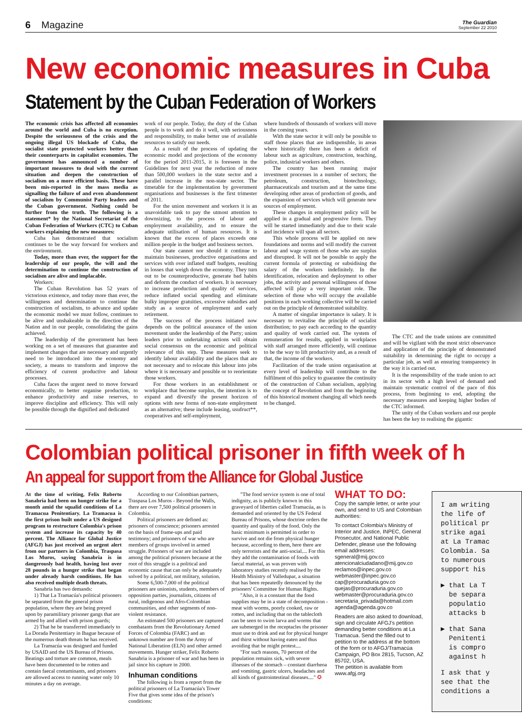6 Magazine
The Guardian
September 22 2010
New economic measures in Cuba
Statement by the Cuban Federation of Workers
The economic crisis has affected all economies around the world and Cuba is no exception. Despite the seriousness of the crisis and the ongoing illegal US blockade of Cuba, the socialist state protected workers better than their counterparts in capitalist economies. The government has announced a number of important measures to deal with the current situation and deepen the construction of socialism on a more efficient basis. These have been mis-reported in the mass media as signalling the failure of and even abandonment of socialism by Communist Party leaders and the Cuban government. Nothing could be further from the truth. The following is a statement* by the National Secretariat of the Cuban Federation of Workers (CTC) to Cuban workers explaining the new measures:
Cuba has demonstrated that socialism continues to be the way forward for workers and the environment.
Today, more than ever, the support for the leadership of our people, the will and the determination to continue the construction of socialism are alive and implacable.
Workers:
The Cuban Revolution has 52 years of victorious existence, and today more than ever, the willingness and determination to continue the construction of socialism, to advance and update the economic model we must follow, continues to be alive and unshakeable in the direction of the Nation and in our people, consolidating the gains achieved.
The leadership of the government has been working on a set of measures that guarantee and implement changes that are necessary and urgently need to be introduced into the economy and society, a means to transform and improve the efficiency of current productive and labour processes.
Cuba faces the urgent need to move forward economically, to better organise production, to enhance productivity and raise reserves, to improve discipline and efficiency. This will only be possible through the dignified and dedicated
work of our people. Today, the duty of the Cuban people is to work and do it well, with seriousness and responsibility, to make better use of available resources to satisfy our needs.
As a result of the process of updating the economic model and projections of the economy for the period 2011-2015, it is foreseen in the Guidelines for next year the reduction of more than 500,000 workers in the state sector and a parallel increase in the non-state sector. The timetable for the implementation by government organisations and businesses is the first trimester of 2011.
For the union movement and workers it is an unavoidable task to pay the utmost attention to downsizing, to the process of labour and employment availability, and to ensure the adequate utilisation of human resources. It is known that the excess of places exceeds one million people in the budget and business sectors.
Our state cannot nor should it continue to maintain businesses, productive organisations and services with over inflated staff budgets, resulting in losses that weigh down the economy. They turn out to be counterproductive, generate bad habits and deform the conduct of workers. It is necessary to increase production and quality of services, reduce inflated social spending and eliminate bulky improper gratuities, excessive subsidies and study as a source of employment and early retirement.
The success of the process initiated now depends on the political assurance of the union movement under the leadership of the Party; union leaders prior to undertaking actions will obtain social consensus on the economic and political relevance of this step. These measures seek to identify labour availability and the places that are not necessary and to relocate this labour into jobs where it is necessary and possible or to reorientate those workers.
For those workers in an establishment or workplace that become surplus, the intention is to expand and diversify the present horizon of options with new forms of non-state employment as an alternative; these include leasing, usufruct**, cooperatives and self-employment,
where hundreds of thousands of workers will move in the coming years.
With the state sector it will only be possible to staff those places that are indispensible, in areas where historically there has been a deficit of labour such as agriculture, construction, teaching, police, industrial workers and others.
The country has been running major investment processes in a number of sectors; the petroleum, construction, biotechnology, pharmaceuticals and tourism and at the same time developing other areas of production of goods, and the expansion of services which will generate new sources of employment.
These changes in employment policy will be applied in a gradual and progressive form. They will be started immediately and due to their scale and incidence will span all sectors.
This whole process will be applied on new foundations and norms and will modify the current labour and wage system of those who are surplus and disrupted. It will not be possible to apply the current formula of protecting or subsidising the salary of the workers indefinitely. In the identification, relocation and deployment to other jobs, the activity and personal willingness of those affected will play a very important role. The selection of those who will occupy the available positions in each working collective will be carried out on the principle of demonstrated suitability.
A matter of singular importance is salary. It is necessary to revitalise the principle of socialist distribution; to pay each according to the quantity and quality of work carried out. The system of remuneration for results, applied in workplaces with staff arranged more efficiently, will continue to be the way to lift productivity and, as a result of that, the income of the workers.
Facilitation of the trade union organisation at every level of leadership will contribute to the fulfilment of this policy to guarantee the continuity of the construction of Cuban socialism, applying the concept of Revolution and from the beginning of this historical moment changing all which needs to be changed.
The CTC and the trade unions are committed and will be vigilant with the most strict observance and application of the principle of demonstrated suitability in determining the right to occupy a particular job, as well as ensuring transparency in the way it is carried out.
It is the responsibility of the trade union to act in its sector with a high level of demand and maintain systematic control of the pace of this process, from beginning to end, adopting the necessary measures and keeping higher bodies of the CTC informed.
The unity of the Cuban workers and our people has been the key to realising the gigantic
Colombian political prisoner in fifth week of h
An appeal for support from the Alliance for Global Justice
At the time of writing, Felix Roberto Sanabria had been on hunger strike for a month amid the squalid conditions of La Tramacua Penitentiary. La Tramacua is the first prison built under a US designed program to restructure Colombia's prison system and increase its capacity by 40 percent. The Alliance for Global Justice (AFGJ) has just received an urgent alert from our partners in Colombia, Traspasa Los Muros, saying Sanabria is in dangerously bad health, having lost over 28 pounds in a hunger strike that began under already harsh conditions. He has also received multiple death threats.
Sanabria has two demands:
1) That La Tramacúa's political prisoners be separated from the general prison population, where they are being preyed upon by paramilitary prisoner gangs that are armed by and allied with prison guards;
2) That he be transferred immediately to La Dorada Penitentiary in Ibague because of the numerous death threats he has received.
La Tramacúa was designed and funded by USAID and the US Bureau of Prisons. Beatings and torture are common, meals have been documented to be rotten and contain faecal contaminants, and prisoners are allowed access to running water only 10 minutes a day on average.
According to our Colombian partners, Traspasa Los Muros - Beyond the Walls, there are over 7,500 political prisoners in Colombia.
Political prisoners are defined as: prisoners of conscience; prisoners arrested on the basis of frame-ups and paid testimony; and prisoners of war who are members of groups involved in armed struggle. Prisoners of war are included among the political prisoners because at the root of this struggle is a political and economic cause that can only be adequately solved by a political, not military, solution.
Some 6,500-7,000 of the political prisoners are unionists, students, members of opposition parties, journalists, citizens of rural, indigenous and Afro-Colombian communities, and other segments of non-violent resistance.
An estimated 500 prisoners are captured combatants from the Revolutionary Armed Forces of Colombia (FARC) and an unknown number are from the Army of National Liberation (ELN) and other armed movements. Hunger striker, Felix Roberto Sanabria is a prisoner of war and has been in jail since his capture in 2000.
Inhuman conditions
The following is from a report from the political prisoners of La Tramacúa's Tower Five that gives some idea of the prison's conditions:
"The food service system is one of total indignity, as is publicly known in this graveyard of liberties called Tramacúa, as is demanded and oriented by the US Federal Bureau of Prisons, whose doctrine orders the quantity and quality of the food. Only the basic minimum is permitted in order to survive and not die from physical hunger because, according to them, here there are only terrorists and the anti-social.... For this they add the contamination of foods with faecal material, as was proven with laboratory studies recently realised by the Health Ministry of Valledupar, a situation that has been repeatedly denounced by the prisoners' Committee for Human Rights.
"Also, it is a constant that the food supplies may be in a state of decomposition - meat with worms, poorly cooked, raw or rotten, and including that on the tablecloth can be seen to swim larva and worms that are submerged in the receptacles the prisoner must use to drink and eat for physical hunger and thirst without having eaten and thus avoiding that he might protest....
"For such reasons, 70 percent of the population remains sick, with severe illnesses of the stomach – constant diarrheoa and vomiting, gastric ulcers, headaches and all kinds of gastrointestinal diseases...." ✪
WHAT TO DO:
Copy the sample letter, or write your own, and send to US and Colombian authorities:
To contact Colombia's Ministry of Interior and Justice, INPEC, General Prosecutor, and National Public Defender, please use the following email addresses:
sgeneral@mij.gov.co
atencionalciudadano@mij.gov.co
reclamos@inpec.gov.co
webmaster@inpec.gov.co
cap@procuraduria.gov.co
quejas@procuraduria.gov.co
webmaster@procuraduria.gov.co
secretaria_privada@hotmail.com
agenda@agenda.gov.co
Readers are also asked to download, sign and circulate AFGJ's petition demanding better conditions at La Tramacua. Send the filled out to petition to the address at the bottom of the form or to AFGJ/Tramacúa Campaign, PO Box 2815, Tucson, AZ 85702, USA.
The petition is available from www.afgj.org
I am writing
the life of
political pr
strike agai
at La Tramac
Colombia. Sa
to numerous
support his
▶ that La T
be separa
populatio
attacks b
▶ that Sana
Penitenti
is compro
against h
I ask that y
see that the
conditions a